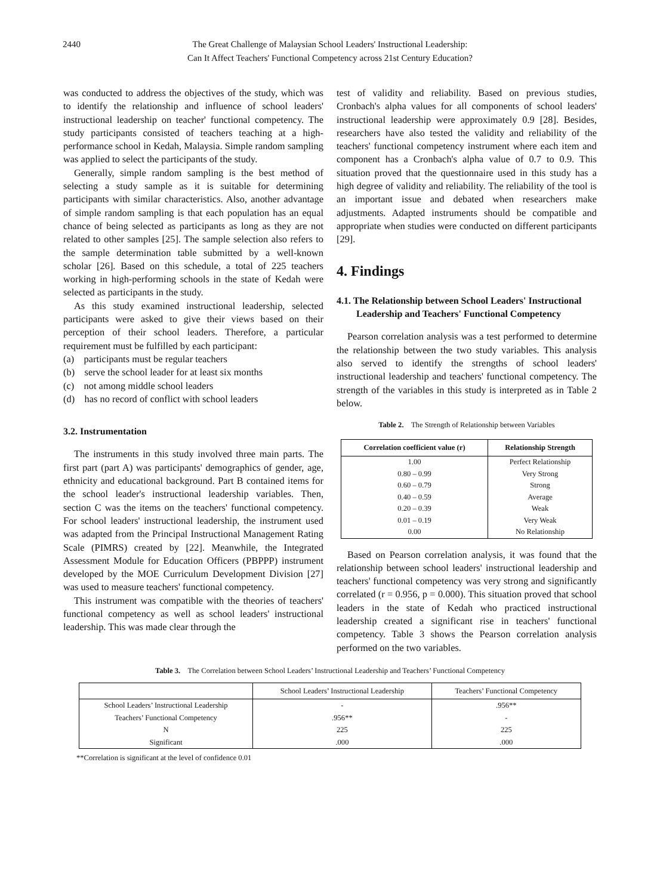2440
The Great Challenge of Malaysian School Leaders' Instructional Leadership:
Can It Affect Teachers' Functional Competency across 21st Century Education?
was conducted to address the objectives of the study, which was to identify the relationship and influence of school leaders' instructional leadership on teacher' functional competency. The study participants consisted of teachers teaching at a high-performance school in Kedah, Malaysia. Simple random sampling was applied to select the participants of the study.
Generally, simple random sampling is the best method of selecting a study sample as it is suitable for determining participants with similar characteristics. Also, another advantage of simple random sampling is that each population has an equal chance of being selected as participants as long as they are not related to other samples [25]. The sample selection also refers to the sample determination table submitted by a well-known scholar [26]. Based on this schedule, a total of 225 teachers working in high-performing schools in the state of Kedah were selected as participants in the study.
As this study examined instructional leadership, selected participants were asked to give their views based on their perception of their school leaders. Therefore, a particular requirement must be fulfilled by each participant:
(a) participants must be regular teachers
(b) serve the school leader for at least six months
(c) not among middle school leaders
(d) has no record of conflict with school leaders
3.2. Instrumentation
The instruments in this study involved three main parts. The first part (part A) was participants' demographics of gender, age, ethnicity and educational background. Part B contained items for the school leader's instructional leadership variables. Then, section C was the items on the teachers' functional competency. For school leaders' instructional leadership, the instrument used was adapted from the Principal Instructional Management Rating Scale (PIMRS) created by [22]. Meanwhile, the Integrated Assessment Module for Education Officers (PBPPP) instrument developed by the MOE Curriculum Development Division [27] was used to measure teachers' functional competency.
This instrument was compatible with the theories of teachers' functional competency as well as school leaders' instructional leadership. This was made clear through the
test of validity and reliability. Based on previous studies, Cronbach's alpha values for all components of school leaders' instructional leadership were approximately 0.9 [28]. Besides, researchers have also tested the validity and reliability of the teachers' functional competency instrument where each item and component has a Cronbach's alpha value of 0.7 to 0.9. This situation proved that the questionnaire used in this study has a high degree of validity and reliability. The reliability of the tool is an important issue and debated when researchers make adjustments. Adapted instruments should be compatible and appropriate when studies were conducted on different participants [29].
4. Findings
4.1. The Relationship between School Leaders' Instructional Leadership and Teachers' Functional Competency
Pearson correlation analysis was a test performed to determine the relationship between the two study variables. This analysis also served to identify the strengths of school leaders' instructional leadership and teachers' functional competency. The strength of the variables in this study is interpreted as in Table 2 below.
Table 2. The Strength of Relationship between Variables
| Correlation coefficient value (r) | Relationship Strength |
| --- | --- |
| 1.00 | Perfect Relationship |
| 0.80 – 0.99 | Very Strong |
| 0.60 – 0.79 | Strong |
| 0.40 – 0.59 | Average |
| 0.20 – 0.39 | Weak |
| 0.01 – 0.19 | Very Weak |
| 0.00 | No Relationship |
Based on Pearson correlation analysis, it was found that the relationship between school leaders' instructional leadership and teachers' functional competency was very strong and significantly correlated (r = 0.956, p = 0.000). This situation proved that school leaders in the state of Kedah who practiced instructional leadership created a significant rise in teachers' functional competency. Table 3 shows the Pearson correlation analysis performed on the two variables.
Table 3. The Correlation between School Leaders’ Instructional Leadership and Teachers’ Functional Competency
| | School Leaders’ Instructional Leadership | Teachers’ Functional Competency |
| --- | --- | --- |
| School Leaders’ Instructional Leadership | - | .956** |
| Teachers’ Functional Competency | .956** | - |
| N | 225 | 225 |
| Significant | .000 | .000 |
**Correlation is significant at the level of confidence 0.01